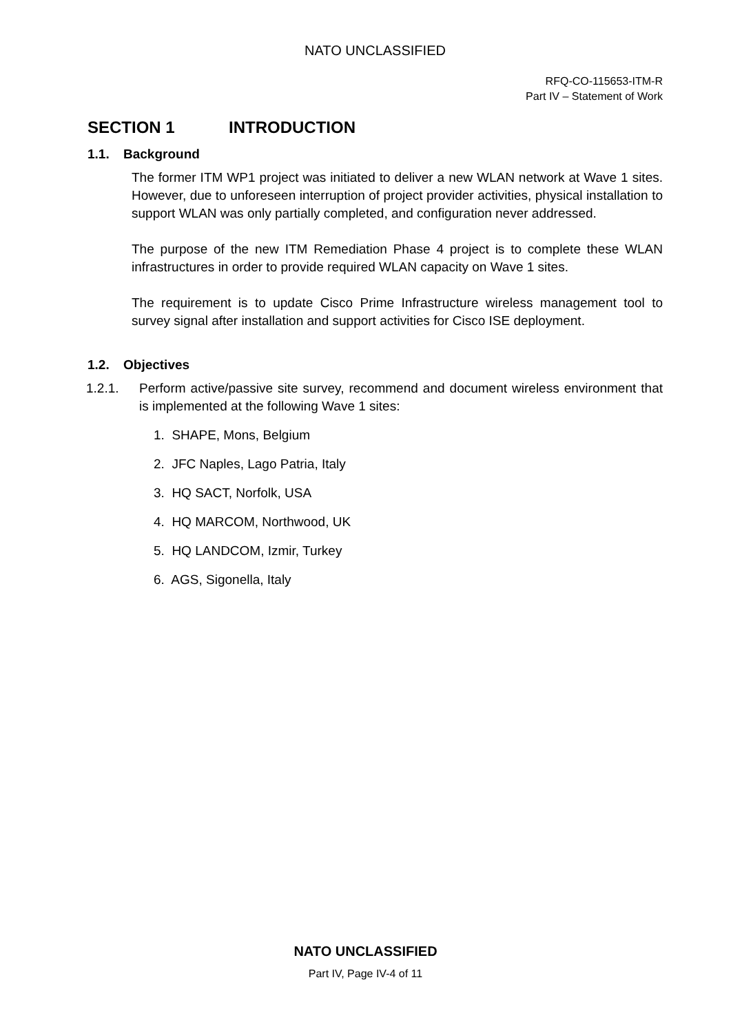NATO UNCLASSIFIED
RFQ-CO-115653-ITM-R
Part IV – Statement of Work
SECTION 1 INTRODUCTION
1.1. Background
The former ITM WP1 project was initiated to deliver a new WLAN network at Wave 1 sites. However, due to unforeseen interruption of project provider activities, physical installation to support WLAN was only partially completed, and configuration never addressed.
The purpose of the new ITM Remediation Phase 4 project is to complete these WLAN infrastructures in order to provide required WLAN capacity on Wave 1 sites.
The requirement is to update Cisco Prime Infrastructure wireless management tool to survey signal after installation and support activities for Cisco ISE deployment.
1.2. Objectives
1.2.1. Perform active/passive site survey, recommend and document wireless environment that is implemented at the following Wave 1 sites:
1. SHAPE, Mons, Belgium
2. JFC Naples, Lago Patria, Italy
3. HQ SACT, Norfolk, USA
4. HQ MARCOM, Northwood, UK
5. HQ LANDCOM, Izmir, Turkey
6. AGS, Sigonella, Italy
NATO UNCLASSIFIED
Part IV, Page IV-4 of 11